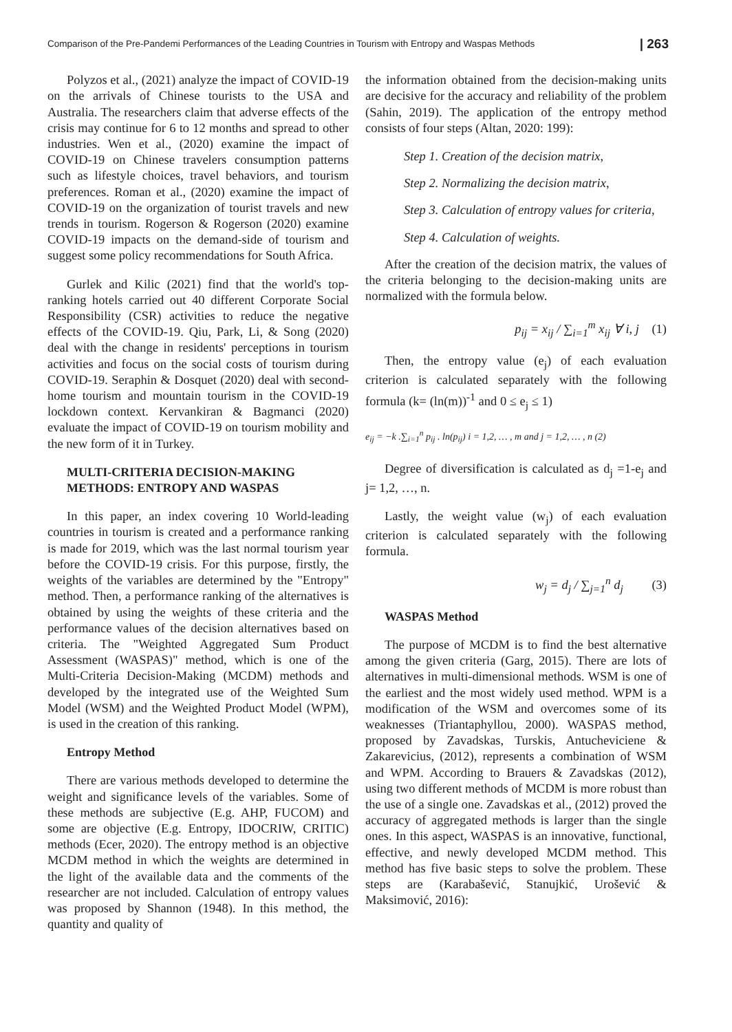Comparison of the Pre-Pandemi Performances of the Leading Countries in Tourism with Entropy and Waspas Methods | 263
Polyzos et al., (2021) analyze the impact of COVID-19 on the arrivals of Chinese tourists to the USA and Australia. The researchers claim that adverse effects of the crisis may continue for 6 to 12 months and spread to other industries. Wen et al., (2020) examine the impact of COVID-19 on Chinese travelers consumption patterns such as lifestyle choices, travel behaviors, and tourism preferences. Roman et al., (2020) examine the impact of COVID-19 on the organization of tourist travels and new trends in tourism. Rogerson & Rogerson (2020) examine COVID-19 impacts on the demand-side of tourism and suggest some policy recommendations for South Africa.
Gurlek and Kilic (2021) find that the world's top-ranking hotels carried out 40 different Corporate Social Responsibility (CSR) activities to reduce the negative effects of the COVID-19. Qiu, Park, Li, & Song (2020) deal with the change in residents' perceptions in tourism activities and focus on the social costs of tourism during COVID-19. Seraphin & Dosquet (2020) deal with second-home tourism and mountain tourism in the COVID-19 lockdown context. Kervankiran & Bagmanci (2020) evaluate the impact of COVID-19 on tourism mobility and the new form of it in Turkey.
MULTI-CRITERIA DECISION-MAKING METHODS: ENTROPY AND WASPAS
In this paper, an index covering 10 World-leading countries in tourism is created and a performance ranking is made for 2019, which was the last normal tourism year before the COVID-19 crisis. For this purpose, firstly, the weights of the variables are determined by the "Entropy" method. Then, a performance ranking of the alternatives is obtained by using the weights of these criteria and the performance values of the decision alternatives based on criteria. The "Weighted Aggregated Sum Product Assessment (WASPAS)" method, which is one of the Multi-Criteria Decision-Making (MCDM) methods and developed by the integrated use of the Weighted Sum Model (WSM) and the Weighted Product Model (WPM), is used in the creation of this ranking.
Entropy Method
There are various methods developed to determine the weight and significance levels of the variables. Some of these methods are subjective (E.g. AHP, FUCOM) and some are objective (E.g. Entropy, IDOCRIW, CRITIC) methods (Ecer, 2020). The entropy method is an objective MCDM method in which the weights are determined in the light of the available data and the comments of the researcher are not included. Calculation of entropy values was proposed by Shannon (1948). In this method, the quantity and quality of
the information obtained from the decision-making units are decisive for the accuracy and reliability of the problem (Sahin, 2019). The application of the entropy method consists of four steps (Altan, 2020: 199):
Step 1. Creation of the decision matrix,
Step 2. Normalizing the decision matrix,
Step 3. Calculation of entropy values for criteria,
Step 4. Calculation of weights.
After the creation of the decision matrix, the values of the criteria belonging to the decision-making units are normalized with the formula below.
p<sub>ij</sub> = x<sub>ij</sub> / ∑<sub>i=1</sub><sup>m</sup> x<sub>ij</sub> ∀ i, j (1)
Then, the entropy value (e<sub>j</sub>) of each evaluation criterion is calculated separately with the following formula (k= (ln(m))<sup>-1</sup> and 0 ≤ e<sub>j</sub> ≤ 1)
e<sub>ij</sub> = −k .∑<sub>i=1</sub><sup>n</sup> p<sub>ij</sub> . ln(p<sub>ij</sub>) i = 1,2, … , m and j = 1,2, … , n (2)
Degree of diversification is calculated as d<sub>j</sub> =1-e<sub>j</sub> and j= 1,2, …, n.
Lastly, the weight value (w<sub>j</sub>) of each evaluation criterion is calculated separately with the following formula.
w<sub>j</sub> = d<sub>j</sub> / ∑<sub>j=1</sub><sup>n</sup> d<sub>j</sub> (3)
WASPAS Method
The purpose of MCDM is to find the best alternative among the given criteria (Garg, 2015). There are lots of alternatives in multi-dimensional methods. WSM is one of the earliest and the most widely used method. WPM is a modification of the WSM and overcomes some of its weaknesses (Triantaphyllou, 2000). WASPAS method, proposed by Zavadskas, Turskis, Antucheviciene & Zakarevicius, (2012), represents a combination of WSM and WPM. According to Brauers & Zavadskas (2012), using two different methods of MCDM is more robust than the use of a single one. Zavadskas et al., (2012) proved the accuracy of aggregated methods is larger than the single ones. In this aspect, WASPAS is an innovative, functional, effective, and newly developed MCDM method. This method has five basic steps to solve the problem. These steps are (Karabašević, Stanujkić, Urošević & Maksimović, 2016):